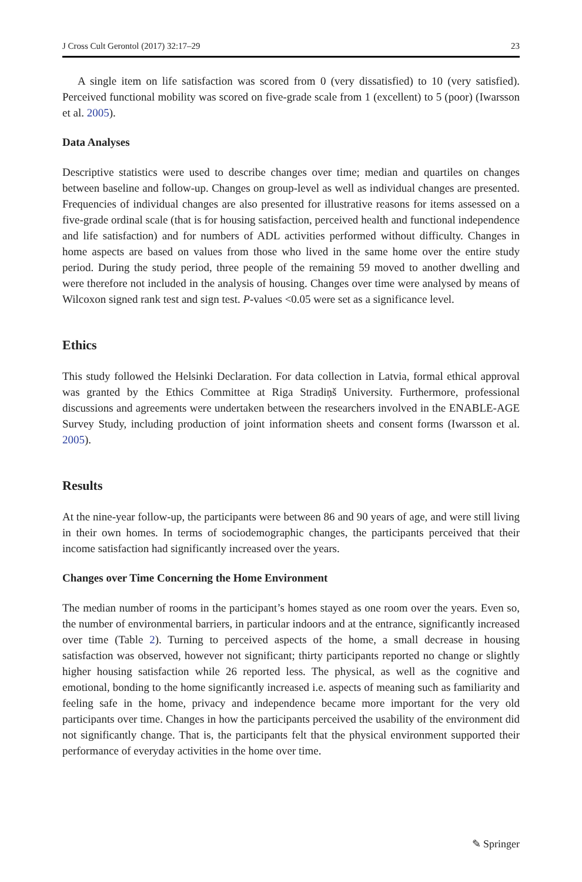J Cross Cult Gerontol (2017) 32:17–29 23
A single item on life satisfaction was scored from 0 (very dissatisfied) to 10 (very satisfied). Perceived functional mobility was scored on five-grade scale from 1 (excellent) to 5 (poor) (Iwarsson et al. 2005).
Data Analyses
Descriptive statistics were used to describe changes over time; median and quartiles on changes between baseline and follow-up. Changes on group-level as well as individual changes are presented. Frequencies of individual changes are also presented for illustrative reasons for items assessed on a five-grade ordinal scale (that is for housing satisfaction, perceived health and functional independence and life satisfaction) and for numbers of ADL activities performed without difficulty. Changes in home aspects are based on values from those who lived in the same home over the entire study period. During the study period, three people of the remaining 59 moved to another dwelling and were therefore not included in the analysis of housing. Changes over time were analysed by means of Wilcoxon signed rank test and sign test. P-values <0.05 were set as a significance level.
Ethics
This study followed the Helsinki Declaration. For data collection in Latvia, formal ethical approval was granted by the Ethics Committee at Riga Stradiņš University. Furthermore, professional discussions and agreements were undertaken between the researchers involved in the ENABLE-AGE Survey Study, including production of joint information sheets and consent forms (Iwarsson et al. 2005).
Results
At the nine-year follow-up, the participants were between 86 and 90 years of age, and were still living in their own homes. In terms of sociodemographic changes, the participants perceived that their income satisfaction had significantly increased over the years.
Changes over Time Concerning the Home Environment
The median number of rooms in the participant’s homes stayed as one room over the years. Even so, the number of environmental barriers, in particular indoors and at the entrance, significantly increased over time (Table 2). Turning to perceived aspects of the home, a small decrease in housing satisfaction was observed, however not significant; thirty participants reported no change or slightly higher housing satisfaction while 26 reported less. The physical, as well as the cognitive and emotional, bonding to the home significantly increased i.e. aspects of meaning such as familiarity and feeling safe in the home, privacy and independence became more important for the very old participants over time. Changes in how the participants perceived the usability of the environment did not significantly change. That is, the participants felt that the physical environment supported their performance of everyday activities in the home over time.
✎ Springer